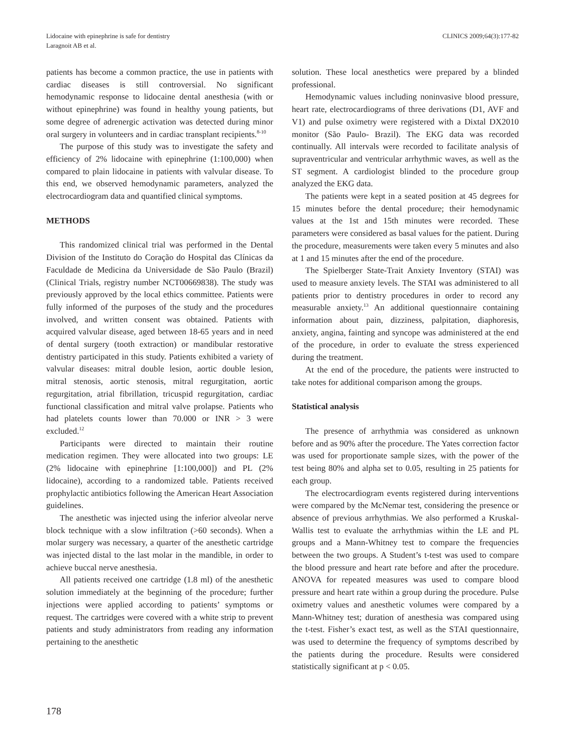Lidocaine with epinephrine is safe for dentistry
Laragnoit AB et al.
CLINICS 2009;64(3):177-82
patients has become a common practice, the use in patients with cardiac diseases is still controversial. No significant hemodynamic response to lidocaine dental anesthesia (with or without epinephrine) was found in healthy young patients, but some degree of adrenergic activation was detected during minor oral surgery in volunteers and in cardiac transplant recipients.<sup>8-10</sup>
The purpose of this study was to investigate the safety and efficiency of 2% lidocaine with epinephrine (1:100,000) when compared to plain lidocaine in patients with valvular disease. To this end, we observed hemodynamic parameters, analyzed the electrocardiogram data and quantified clinical symptoms.
METHODS
This randomized clinical trial was performed in the Dental Division of the Instituto do Coração do Hospital das Clínicas da Faculdade de Medicina da Universidade de São Paulo (Brazil) (Clinical Trials, registry number NCT00669838). The study was previously approved by the local ethics committee. Patients were fully informed of the purposes of the study and the procedures involved, and written consent was obtained. Patients with acquired valvular disease, aged between 18-65 years and in need of dental surgery (tooth extraction) or mandibular restorative dentistry participated in this study. Patients exhibited a variety of valvular diseases: mitral double lesion, aortic double lesion, mitral stenosis, aortic stenosis, mitral regurgitation, aortic regurgitation, atrial fibrillation, tricuspid regurgitation, cardiac functional classification and mitral valve prolapse. Patients who had platelets counts lower than 70.000 or INR > 3 were excluded.<sup>12</sup>
Participants were directed to maintain their routine medication regimen. They were allocated into two groups: LE (2% lidocaine with epinephrine [1:100,000]) and PL (2% lidocaine), according to a randomized table. Patients received prophylactic antibiotics following the American Heart Association guidelines.
The anesthetic was injected using the inferior alveolar nerve block technique with a slow infiltration (>60 seconds). When a molar surgery was necessary, a quarter of the anesthetic cartridge was injected distal to the last molar in the mandible, in order to achieve buccal nerve anesthesia.
All patients received one cartridge (1.8 ml) of the anesthetic solution immediately at the beginning of the procedure; further injections were applied according to patients’ symptoms or request. The cartridges were covered with a white strip to prevent patients and study administrators from reading any information pertaining to the anesthetic
solution. These local anesthetics were prepared by a blinded professional.
Hemodynamic values including noninvasive blood pressure, heart rate, electrocardiograms of three derivations (D1, AVF and V1) and pulse oximetry were registered with a Dixtal DX2010 monitor (São Paulo- Brazil). The EKG data was recorded continually. All intervals were recorded to facilitate analysis of supraventricular and ventricular arrhythmic waves, as well as the ST segment. A cardiologist blinded to the procedure group analyzed the EKG data.
The patients were kept in a seated position at 45 degrees for 15 minutes before the dental procedure; their hemodynamic values at the 1st and 15th minutes were recorded. These parameters were considered as basal values for the patient. During the procedure, measurements were taken every 5 minutes and also at 1 and 15 minutes after the end of the procedure.
The Spielberger State-Trait Anxiety Inventory (STAI) was used to measure anxiety levels. The STAI was administered to all patients prior to dentistry procedures in order to record any measurable anxiety.<sup>13</sup> An additional questionnaire containing information about pain, dizziness, palpitation, diaphoresis, anxiety, angina, fainting and syncope was administered at the end of the procedure, in order to evaluate the stress experienced during the treatment.
At the end of the procedure, the patients were instructed to take notes for additional comparison among the groups.
Statistical analysis
The presence of arrhythmia was considered as unknown before and as 90% after the procedure. The Yates correction factor was used for proportionate sample sizes, with the power of the test being 80% and alpha set to 0.05, resulting in 25 patients for each group.
The electrocardiogram events registered during interventions were compared by the McNemar test, considering the presence or absence of previous arrhythmias. We also performed a Kruskal-Wallis test to evaluate the arrhythmias within the LE and PL groups and a Mann-Whitney test to compare the frequencies between the two groups. A Student’s t-test was used to compare the blood pressure and heart rate before and after the procedure. ANOVA for repeated measures was used to compare blood pressure and heart rate within a group during the procedure. Pulse oximetry values and anesthetic volumes were compared by a Mann-Whitney test; duration of anesthesia was compared using the t-test. Fisher’s exact test, as well as the STAI questionnaire, was used to determine the frequency of symptoms described by the patients during the procedure. Results were considered statistically significant at p < 0.05.
178